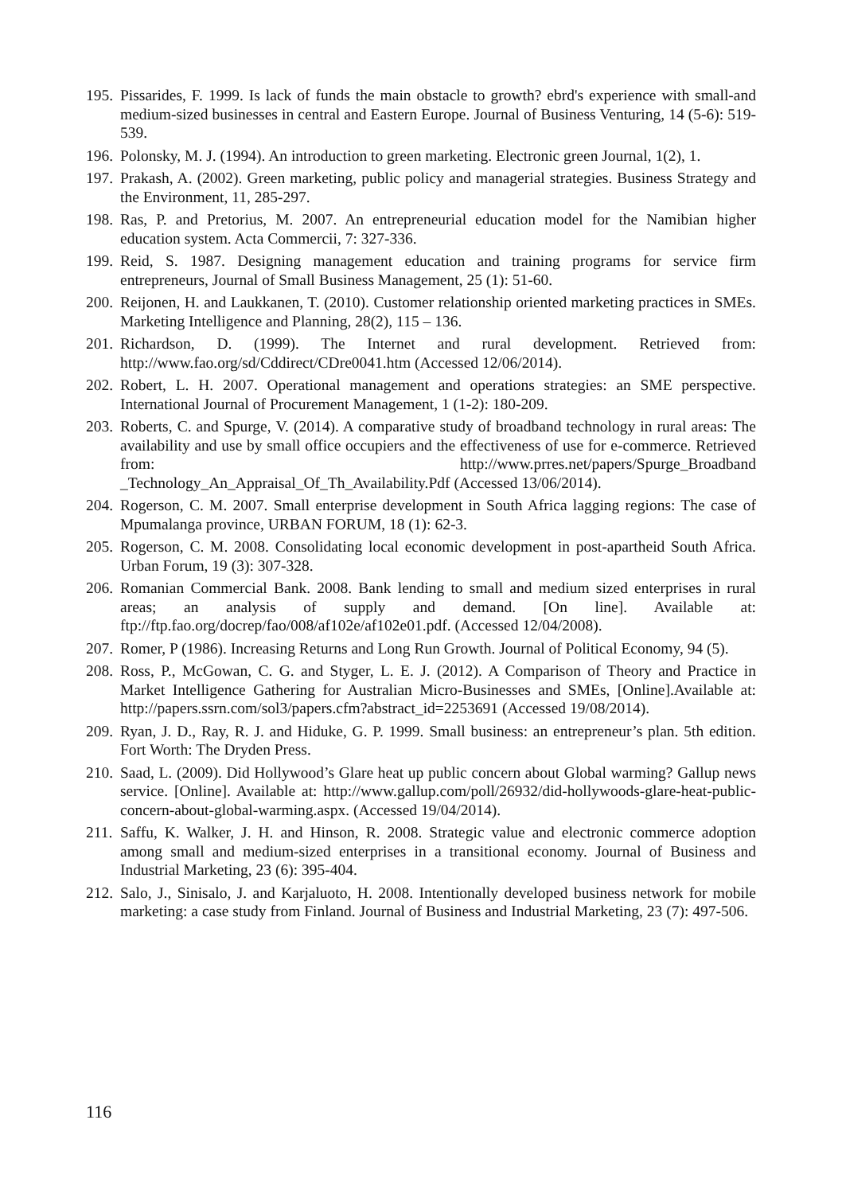195. Pissarides, F. 1999. Is lack of funds the main obstacle to growth? ebrd's experience with small-and medium-sized businesses in central and Eastern Europe. Journal of Business Venturing, 14 (5-6): 519-539.
196. Polonsky, M. J. (1994). An introduction to green marketing. Electronic green Journal, 1(2), 1.
197. Prakash, A. (2002). Green marketing, public policy and managerial strategies. Business Strategy and the Environment, 11, 285-297.
198. Ras, P. and Pretorius, M. 2007. An entrepreneurial education model for the Namibian higher education system. Acta Commercii, 7: 327-336.
199. Reid, S. 1987. Designing management education and training programs for service firm entrepreneurs, Journal of Small Business Management, 25 (1): 51-60.
200. Reijonen, H. and Laukkanen, T. (2010). Customer relationship oriented marketing practices in SMEs. Marketing Intelligence and Planning, 28(2), 115 – 136.
201. Richardson, D. (1999). The Internet and rural development. Retrieved from: http://www.fao.org/sd/Cddirect/CDre0041.htm (Accessed 12/06/2014).
202. Robert, L. H. 2007. Operational management and operations strategies: an SME perspective. International Journal of Procurement Management, 1 (1-2): 180-209.
203. Roberts, C. and Spurge, V. (2014). A comparative study of broadband technology in rural areas: The availability and use by small office occupiers and the effectiveness of use for e-commerce. Retrieved from: http://www.prres.net/papers/Spurge_Broadband _Technology_An_Appraisal_Of_Th_Availability.Pdf (Accessed 13/06/2014).
204. Rogerson, C. M. 2007. Small enterprise development in South Africa lagging regions: The case of Mpumalanga province, URBAN FORUM, 18 (1): 62-3.
205. Rogerson, C. M. 2008. Consolidating local economic development in post-apartheid South Africa. Urban Forum, 19 (3): 307-328.
206. Romanian Commercial Bank. 2008. Bank lending to small and medium sized enterprises in rural areas; an analysis of supply and demand. [On line]. Available at: ftp://ftp.fao.org/docrep/fao/008/af102e/af102e01.pdf. (Accessed 12/04/2008).
207. Romer, P (1986). Increasing Returns and Long Run Growth. Journal of Political Economy, 94 (5).
208. Ross, P., McGowan, C. G. and Styger, L. E. J. (2012). A Comparison of Theory and Practice in Market Intelligence Gathering for Australian Micro-Businesses and SMEs, [Online].Available at: http://papers.ssrn.com/sol3/papers.cfm?abstract_id=2253691 (Accessed 19/08/2014).
209. Ryan, J. D., Ray, R. J. and Hiduke, G. P. 1999. Small business: an entrepreneur’s plan. 5th edition. Fort Worth: The Dryden Press.
210. Saad, L. (2009). Did Hollywood’s Glare heat up public concern about Global warming? Gallup news service. [Online]. Available at: http://www.gallup.com/poll/26932/did-hollywoods-glare-heat-public-concern-about-global-warming.aspx. (Accessed 19/04/2014).
211. Saffu, K. Walker, J. H. and Hinson, R. 2008. Strategic value and electronic commerce adoption among small and medium-sized enterprises in a transitional economy. Journal of Business and Industrial Marketing, 23 (6): 395-404.
212. Salo, J., Sinisalo, J. and Karjaluoto, H. 2008. Intentionally developed business network for mobile marketing: a case study from Finland. Journal of Business and Industrial Marketing, 23 (7): 497-506.
116